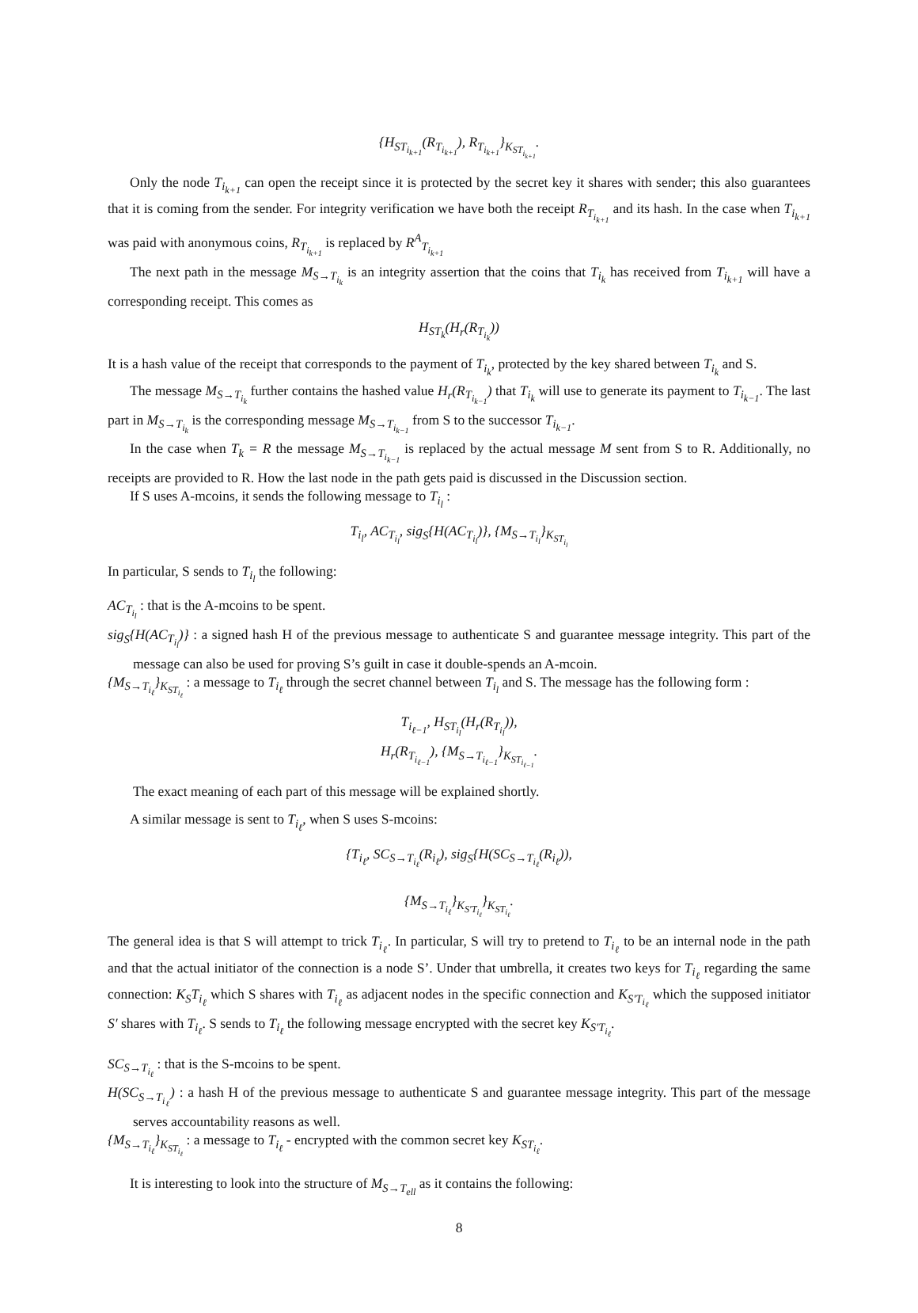{H<sub>ST<sub>i<sub>k+1</sub></sub></sub>(R<sub>T<sub>i<sub>k+1</sub></sub></sub>), R<sub>T<sub>i<sub>k+1</sub></sub></sub>}<sub>K<sub>ST<sub>i<sub>k+1</sub></sub></sub></sub>.
Only the node T<sub>i<sub>k+1</sub></sub> can open the receipt since it is protected by the secret key it shares with sender; this also guarantees that it is coming from the sender. For integrity verification we have both the receipt R<sub>T<sub>i<sub>k+1</sub></sub></sub> and its hash. In the case when T<sub>i<sub>k+1</sub></sub> was paid with anonymous coins, R<sub>T<sub>i<sub>k+1</sub></sub></sub> is replaced by R<sup>A</sup><sub>T<sub>i<sub>k+1</sub></sub></sub>
The next path in the message M<sub>S→T<sub>i<sub>k</sub></sub></sub> is an integrity assertion that the coins that T<sub>i<sub>k</sub></sub> has received from T<sub>i<sub>k+1</sub></sub> will have a corresponding receipt. This comes as
H<sub>ST<sub>k</sub></sub>(H<sub>r</sub>(R<sub>T<sub>i<sub>k</sub></sub></sub>))
It is a hash value of the receipt that corresponds to the payment of T<sub>i<sub>k</sub></sub>, protected by the key shared between T<sub>i<sub>k</sub></sub> and S.
The message M<sub>S→T<sub>i<sub>k</sub></sub></sub> further contains the hashed value H<sub>r</sub>(R<sub>T<sub>i<sub>k−1</sub></sub></sub>) that T<sub>i<sub>k</sub></sub> will use to generate its payment to T<sub>i<sub>k−1</sub></sub>. The last part in M<sub>S→T<sub>i<sub>k</sub></sub></sub> is the corresponding message M<sub>S→T<sub>i<sub>k−1</sub></sub></sub> from S to the successor T<sub>i<sub>k−1</sub></sub>.
In the case when T<sub>k</sub> = R the message M<sub>S→T<sub>i<sub>k−1</sub></sub></sub> is replaced by the actual message M sent from S to R. Additionally, no receipts are provided to R. How the last node in the path gets paid is discussed in the Discussion section.
If S uses A-mcoins, it sends the following message to T<sub>i<sub>l</sub></sub> :
T<sub>i<sub>l</sub></sub>, AC<sub>T<sub>i<sub>l</sub></sub></sub>, sig<sub>S</sub>{H(AC<sub>T<sub>i<sub>l</sub></sub></sub>)}, {M<sub>S→T<sub>i<sub>l</sub></sub></sub>}<sub>K<sub>ST<sub>i<sub>l</sub></sub></sub></sub>
In particular, S sends to T<sub>i<sub>l</sub></sub> the following:
AC<sub>T<sub>i<sub>l</sub></sub></sub> : that is the A-mcoins to be spent.
sig<sub>S</sub>{H(AC<sub>T<sub>i<sub>l</sub></sub></sub>)} : a signed hash H of the previous message to authenticate S and guarantee message integrity. This part of the message can also be used for proving S’s guilt in case it double-spends an A-mcoin.
{M<sub>S→T<sub>i<sub>ℓ</sub></sub></sub>}<sub>K<sub>ST<sub>i<sub>ℓ</sub></sub></sub></sub> : a message to T<sub>i<sub>ℓ</sub></sub> through the secret channel between T<sub>i<sub>l</sub></sub> and S. The message has the following form :
T<sub>i<sub>ℓ−1</sub></sub>, H<sub>ST<sub>i<sub>l</sub></sub></sub>(H<sub>r</sub>(R<sub>T<sub>i<sub>l</sub></sub></sub>)),
H<sub>r</sub>(R<sub>T<sub>i<sub>ℓ−1</sub></sub></sub>), {M<sub>S→T<sub>i<sub>ℓ−1</sub></sub></sub>}<sub>K<sub>ST<sub>i<sub>ℓ−1</sub></sub></sub></sub>.
The exact meaning of each part of this message will be explained shortly.
A similar message is sent to T<sub>i<sub>ℓ</sub></sub>, when S uses S-mcoins:
{T<sub>i<sub>ℓ</sub></sub>, SC<sub>S→T<sub>i<sub>ℓ</sub></sub></sub>(R<sub>i<sub>ℓ</sub></sub>), sig<sub>S</sub>{H(SC<sub>S→T<sub>i<sub>ℓ</sub></sub></sub>(R<sub>i<sub>ℓ</sub></sub>)),
{M<sub>S→T<sub>i<sub>ℓ</sub></sub></sub>}<sub>K<sub>S′T<sub>i<sub>ℓ</sub></sub></sub></sub>}<sub>K<sub>ST<sub>i<sub>ℓ</sub></sub></sub></sub>.
The general idea is that S will attempt to trick T<sub>i<sub>ℓ</sub></sub>. In particular, S will try to pretend to T<sub>i<sub>ℓ</sub></sub> to be an internal node in the path and that the actual initiator of the connection is a node S’. Under that umbrella, it creates two keys for T<sub>i<sub>ℓ</sub></sub> regarding the same connection: K<sub>S</sub>T<sub>i<sub>ℓ</sub></sub> which S shares with T<sub>i<sub>ℓ</sub></sub> as adjacent nodes in the specific connection and K<sub>S′T<sub>i<sub>ℓ</sub></sub></sub> which the supposed initiator S′ shares with T<sub>i<sub>ℓ</sub></sub>. S sends to T<sub>i<sub>ℓ</sub></sub> the following message encrypted with the secret key K<sub>S′T<sub>i<sub>ℓ</sub></sub></sub>.
SC<sub>S→T<sub>i<sub>ℓ</sub></sub></sub> : that is the S-mcoins to be spent.
H(SC<sub>S→T<sub>i<sub>ℓ</sub></sub></sub>) : a hash H of the previous message to authenticate S and guarantee message integrity. This part of the message serves accountability reasons as well.
{M<sub>S→T<sub>i<sub>ℓ</sub></sub></sub>}<sub>K<sub>ST<sub>i<sub>ℓ</sub></sub></sub></sub> : a message to T<sub>i<sub>ℓ</sub></sub> - encrypted with the common secret key K<sub>ST<sub>i<sub>ℓ</sub></sub></sub>.
It is interesting to look into the structure of M<sub>S→T<sub>ell</sub></sub> as it contains the following:
8